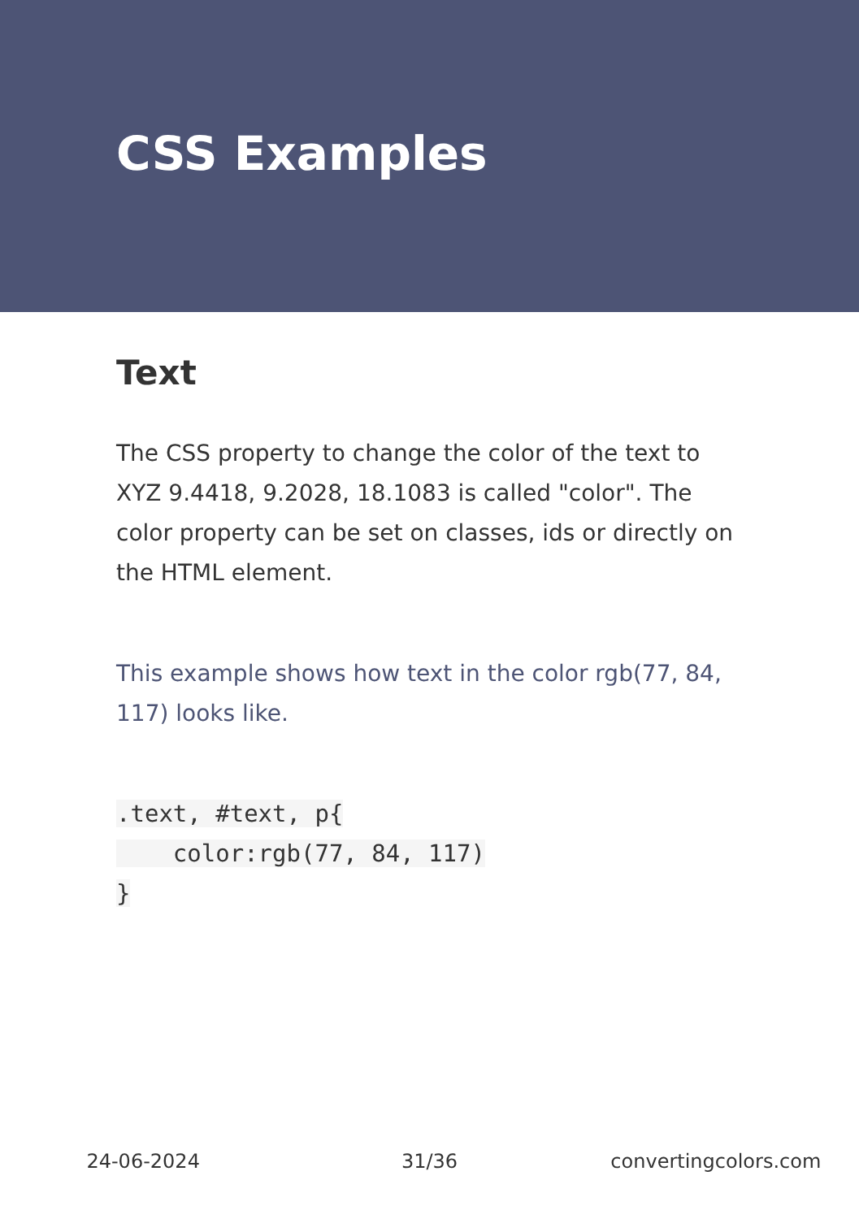CSS Examples
Text
The CSS property to change the color of the text to XYZ 9.4418, 9.2028, 18.1083 is called "color". The color property can be set on classes, ids or directly on the HTML element.
This example shows how text in the color rgb(77, 84, 117) looks like.
.text, #text, p{
    color:rgb(77, 84, 117)
}
24-06-2024 31/36 convertingcolors.com